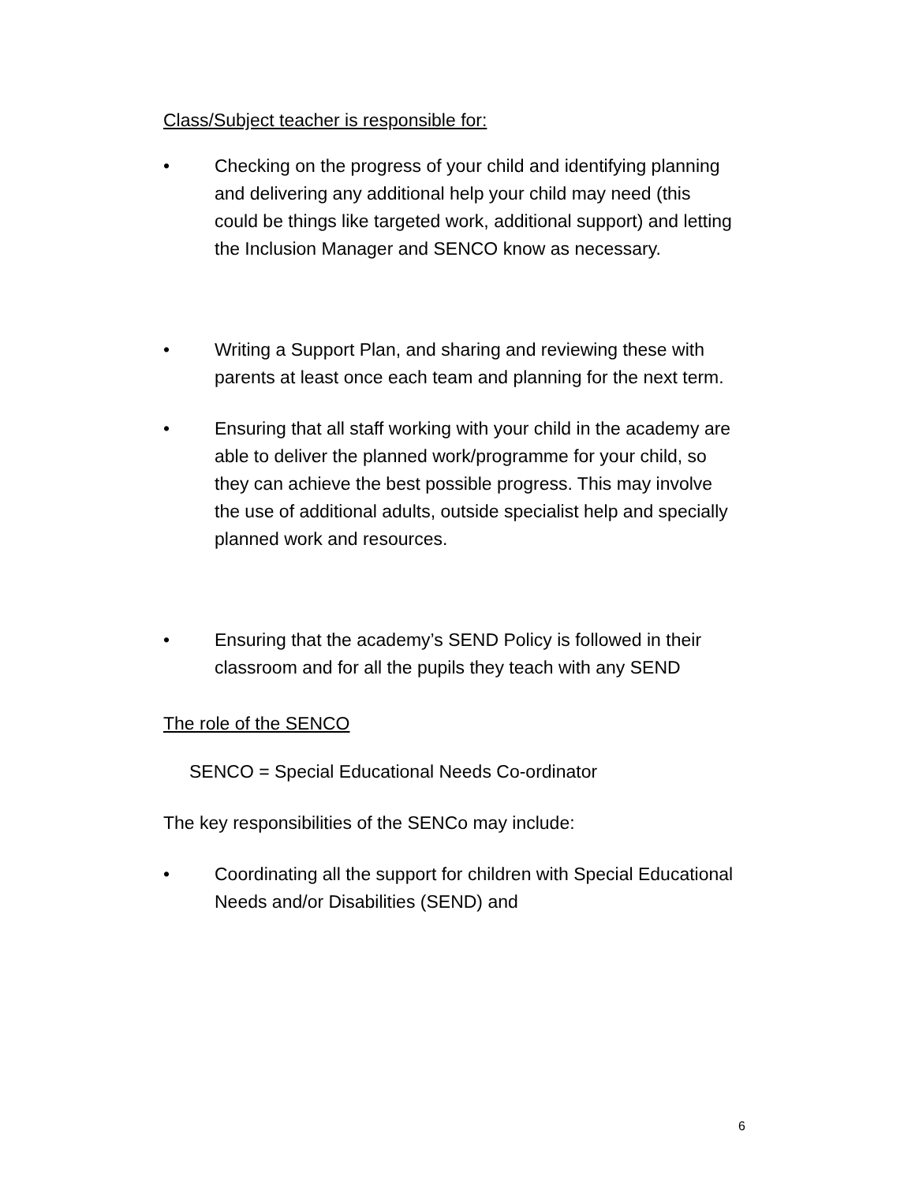Class/Subject teacher is responsible for:
• Checking on the progress of your child and identifying planning and delivering any additional help your child may need (this could be things like targeted work, additional support) and letting the Inclusion Manager and SENCO know as necessary.
• Writing a Support Plan, and sharing and reviewing these with parents at least once each team and planning for the next term.
• Ensuring that all staff working with your child in the academy are able to deliver the planned work/programme for your child, so they can achieve the best possible progress. This may involve the use of additional adults, outside specialist help and specially planned work and resources.
• Ensuring that the academy’s SEND Policy is followed in their classroom and for all the pupils they teach with any SEND
The role of the SENCO
SENCO = Special Educational Needs Co-ordinator
The key responsibilities of the SENCo may include:
• Coordinating all the support for children with Special Educational Needs and/or Disabilities (SEND) and
6